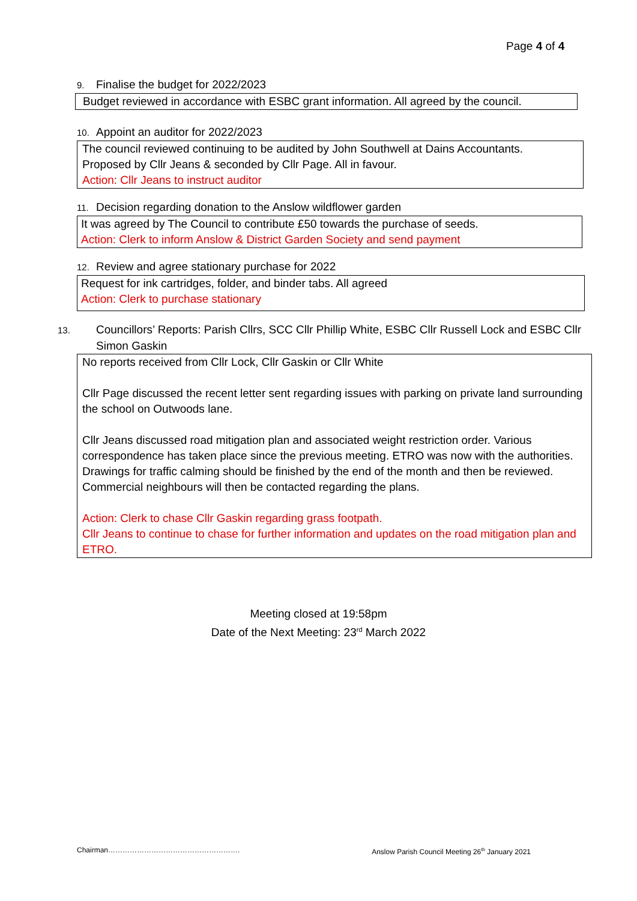Page 4 of 4
9. Finalise the budget for 2022/2023
Budget reviewed in accordance with ESBC grant information. All agreed by the council.
10. Appoint an auditor for 2022/2023
The council reviewed continuing to be audited by John Southwell at Dains Accountants.
Proposed by Cllr Jeans & seconded by Cllr Page. All in favour.
Action: Cllr Jeans to instruct auditor
11. Decision regarding donation to the Anslow wildflower garden
It was agreed by The Council to contribute £50 towards the purchase of seeds.
Action: Clerk to inform Anslow & District Garden Society and send payment
12. Review and agree stationary purchase for 2022
Request for ink cartridges, folder, and binder tabs. All agreed
Action: Clerk to purchase stationary
13. Councillors’ Reports: Parish Cllrs, SCC Cllr Phillip White, ESBC Cllr Russell Lock and ESBC Cllr Simon Gaskin
No reports received from Cllr Lock, Cllr Gaskin or Cllr White
Cllr Page discussed the recent letter sent regarding issues with parking on private land surrounding the school on Outwoods lane.
Cllr Jeans discussed road mitigation plan and associated weight restriction order. Various correspondence has taken place since the previous meeting. ETRO was now with the authorities.
Drawings for traffic calming should be finished by the end of the month and then be reviewed. Commercial neighbours will then be contacted regarding the plans.
Action: Clerk to chase Cllr Gaskin regarding grass footpath.
Cllr Jeans to continue to chase for further information and updates on the road mitigation plan and ETRO.
Meeting closed at 19:58pm
Date of the Next Meeting: 23<sup>rd</sup> March 2022
Chairman………………………………………………. Anslow Parish Council Meeting 26<sup>th</sup> January 2021